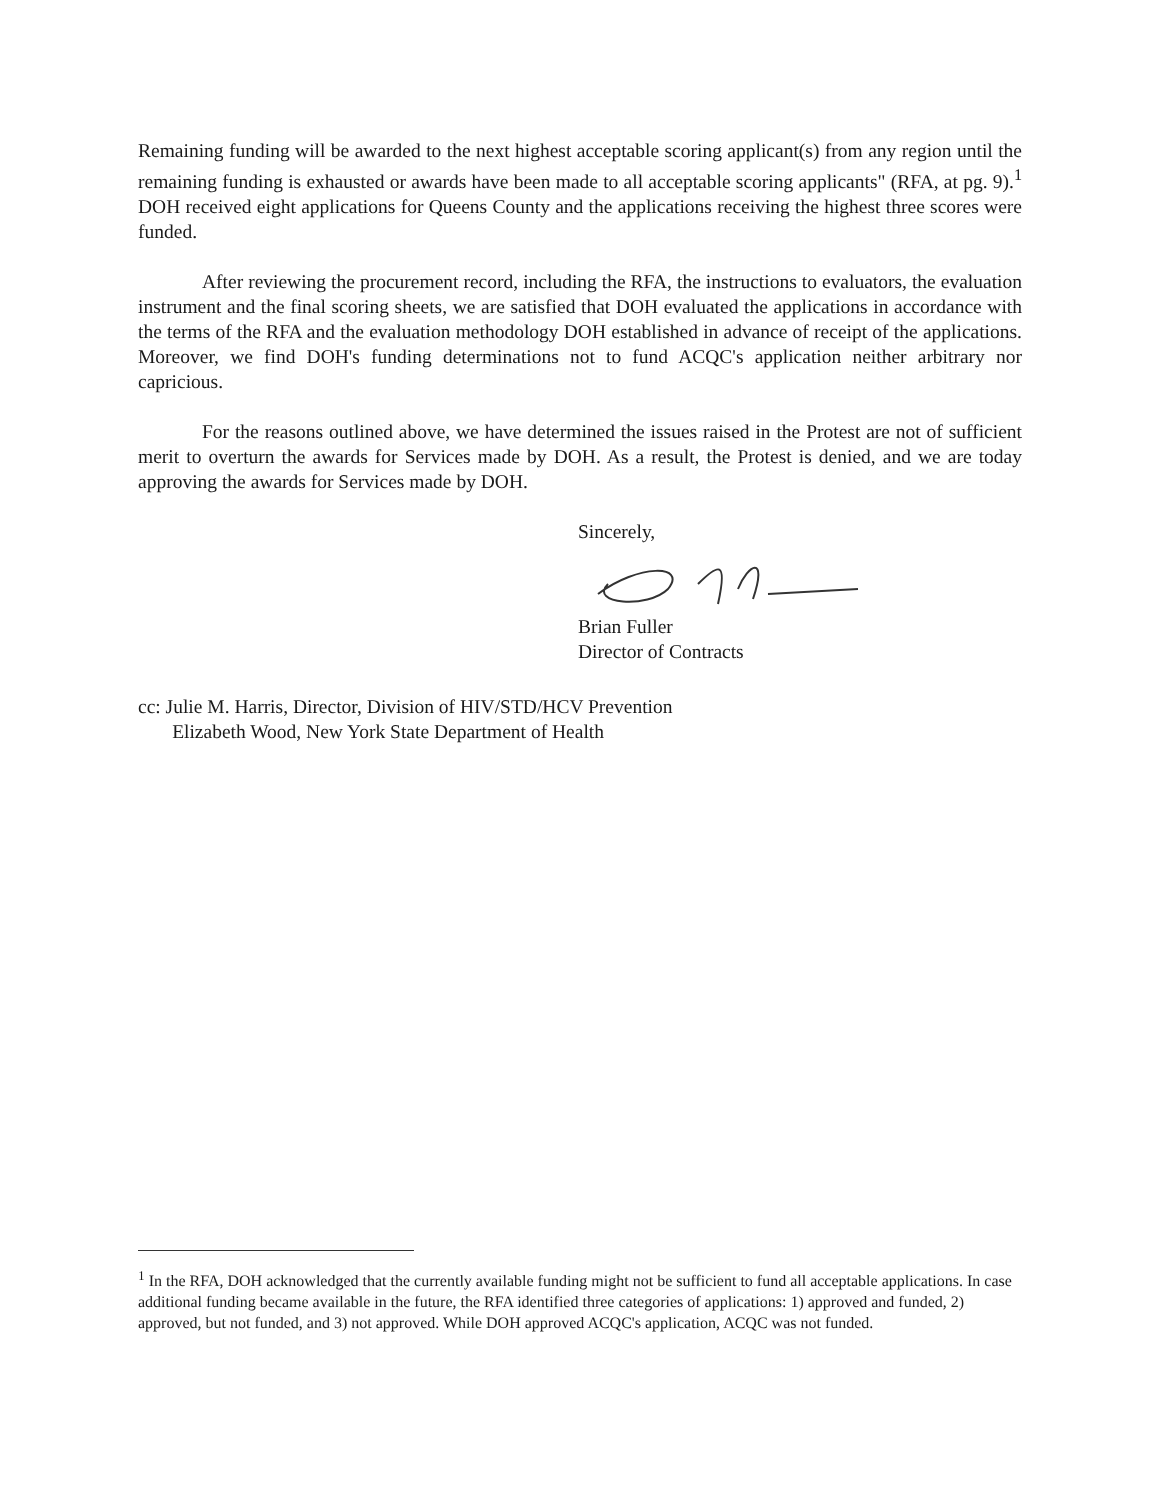Remaining funding will be awarded to the next highest acceptable scoring applicant(s) from any region until the remaining funding is exhausted or awards have been made to all acceptable scoring applicants" (RFA, at pg. 9).<sup>1</sup> DOH received eight applications for Queens County and the applications receiving the highest three scores were funded.
After reviewing the procurement record, including the RFA, the instructions to evaluators, the evaluation instrument and the final scoring sheets, we are satisfied that DOH evaluated the applications in accordance with the terms of the RFA and the evaluation methodology DOH established in advance of receipt of the applications. Moreover, we find DOH's funding determinations not to fund ACQC's application neither arbitrary nor capricious.
For the reasons outlined above, we have determined the issues raised in the Protest are not of sufficient merit to overturn the awards for Services made by DOH. As a result, the Protest is denied, and we are today approving the awards for Services made by DOH.
Sincerely, Brian Fuller
Director of Contracts
cc: Julie M. Harris, Director, Division of HIV/STD/HCV Prevention
Elizabeth Wood, New York State Department of Health
<sup>1</sup> In the RFA, DOH acknowledged that the currently available funding might not be sufficient to fund all acceptable applications. In case additional funding became available in the future, the RFA identified three categories of applications: 1) approved and funded, 2) approved, but not funded, and 3) not approved. While DOH approved ACQC's application, ACQC was not funded.